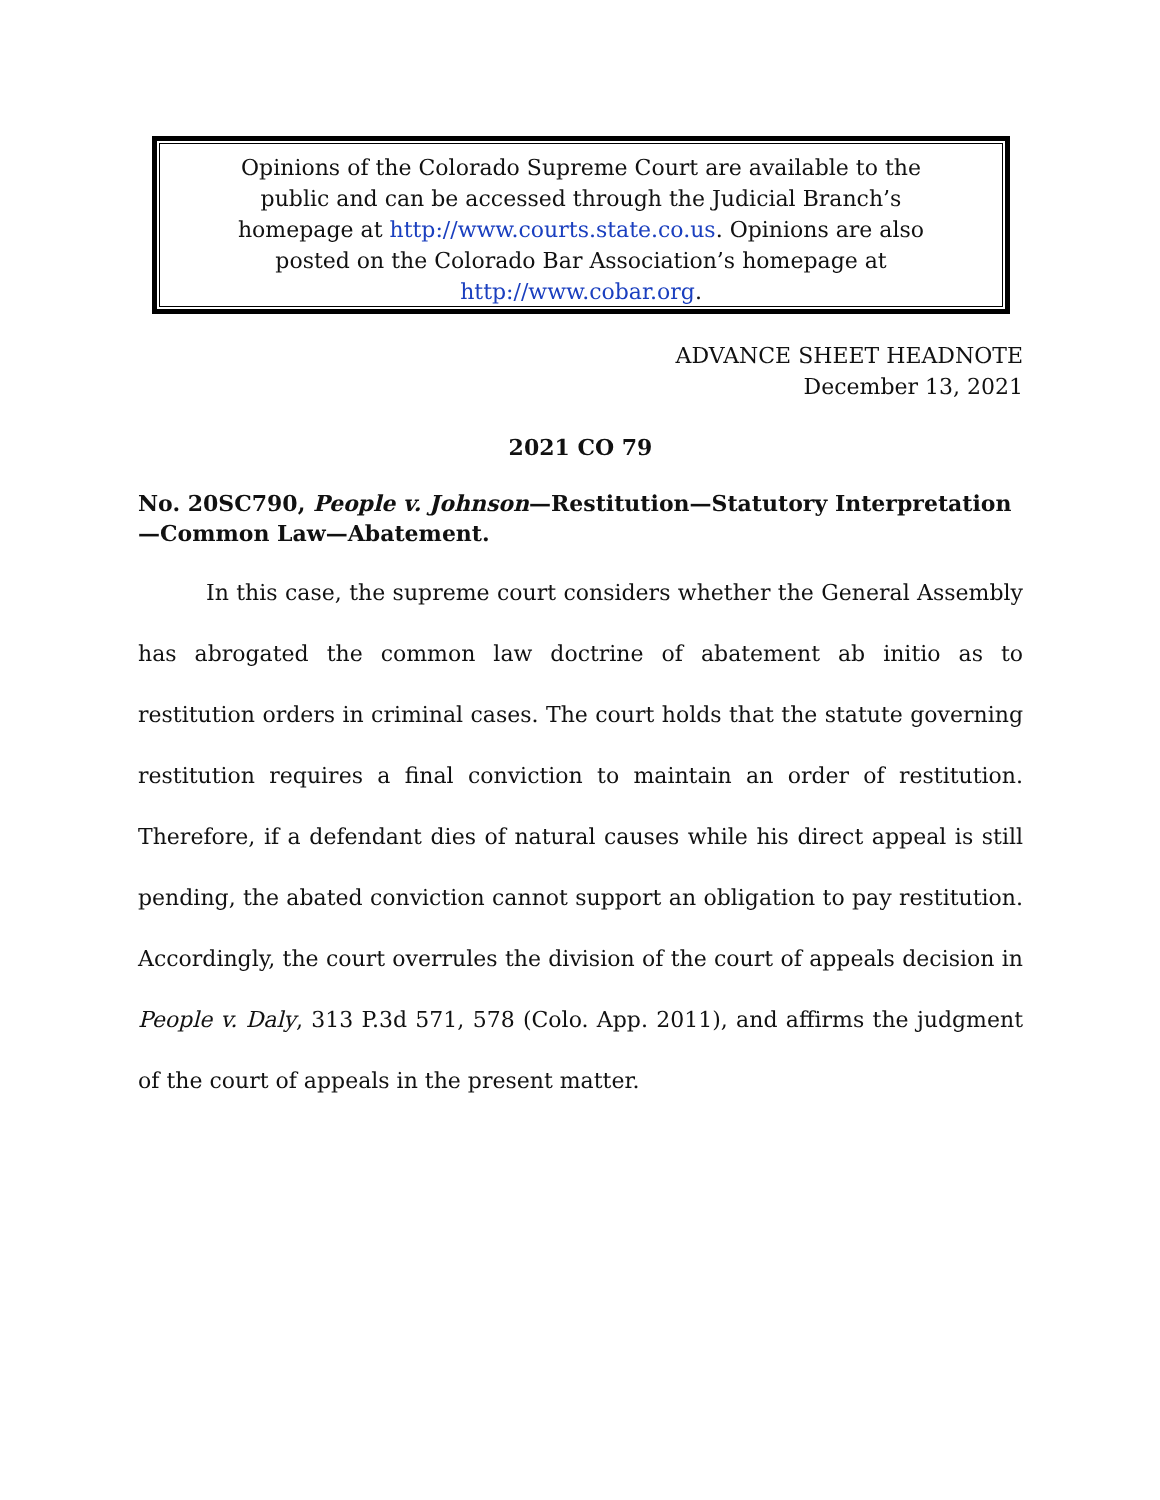Opinions of the Colorado Supreme Court are available to the
public and can be accessed through the Judicial Branch’s
homepage at http://www.courts.state.co.us. Opinions are also
posted on the Colorado Bar Association’s homepage at
http://www.cobar.org.
ADVANCE SHEET HEADNOTE
December 13, 2021
2021 CO 79
No. 20SC790, People v. Johnson—Restitution—Statutory Interpretation—Common Law—Abatement.
In this case, the supreme court considers whether the General Assembly has abrogated the common law doctrine of abatement ab initio as to restitution orders in criminal cases. The court holds that the statute governing restitution requires a final conviction to maintain an order of restitution. Therefore, if a defendant dies of natural causes while his direct appeal is still pending, the abated conviction cannot support an obligation to pay restitution. Accordingly, the court overrules the division of the court of appeals decision in People v. Daly, 313 P.3d 571, 578 (Colo. App. 2011), and affirms the judgment of the court of appeals in the present matter.